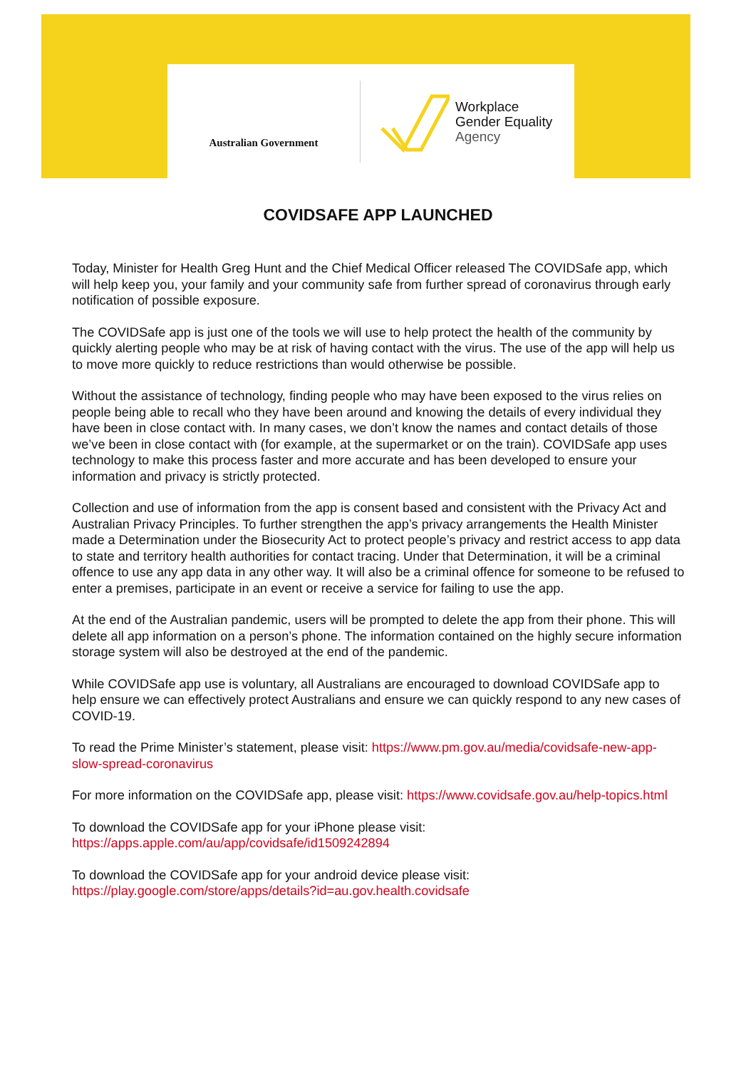Australian Government
Workplace
Gender Equality
Agency
COVIDSAFE APP LAUNCHED
Today, Minister for Health Greg Hunt and the Chief Medical Officer released The COVIDSafe app, which will help keep you, your family and your community safe from further spread of coronavirus through early notification of possible exposure.
The COVIDSafe app is just one of the tools we will use to help protect the health of the community by quickly alerting people who may be at risk of having contact with the virus. The use of the app will help us to move more quickly to reduce restrictions than would otherwise be possible.
Without the assistance of technology, finding people who may have been exposed to the virus relies on people being able to recall who they have been around and knowing the details of every individual they have been in close contact with. In many cases, we don’t know the names and contact details of those we’ve been in close contact with (for example, at the supermarket or on the train). COVIDSafe app uses technology to make this process faster and more accurate and has been developed to ensure your information and privacy is strictly protected.
Collection and use of information from the app is consent based and consistent with the Privacy Act and Australian Privacy Principles. To further strengthen the app’s privacy arrangements the Health Minister made a Determination under the Biosecurity Act to protect people’s privacy and restrict access to app data to state and territory health authorities for contact tracing. Under that Determination, it will be a criminal offence to use any app data in any other way. It will also be a criminal offence for someone to be refused to enter a premises, participate in an event or receive a service for failing to use the app.
At the end of the Australian pandemic, users will be prompted to delete the app from their phone. This will delete all app information on a person’s phone. The information contained on the highly secure information storage system will also be destroyed at the end of the pandemic.
While COVIDSafe app use is voluntary, all Australians are encouraged to download COVIDSafe app to help ensure we can effectively protect Australians and ensure we can quickly respond to any new cases of COVID-19.
To read the Prime Minister’s statement, please visit: https://www.pm.gov.au/media/covidsafe-new-app-slow-spread-coronavirus
For more information on the COVIDSafe app, please visit: https://www.covidsafe.gov.au/help-topics.html
To download the COVIDSafe app for your iPhone please visit:
https://apps.apple.com/au/app/covidsafe/id1509242894
To download the COVIDSafe app for your android device please visit:
https://play.google.com/store/apps/details?id=au.gov.health.covidsafe